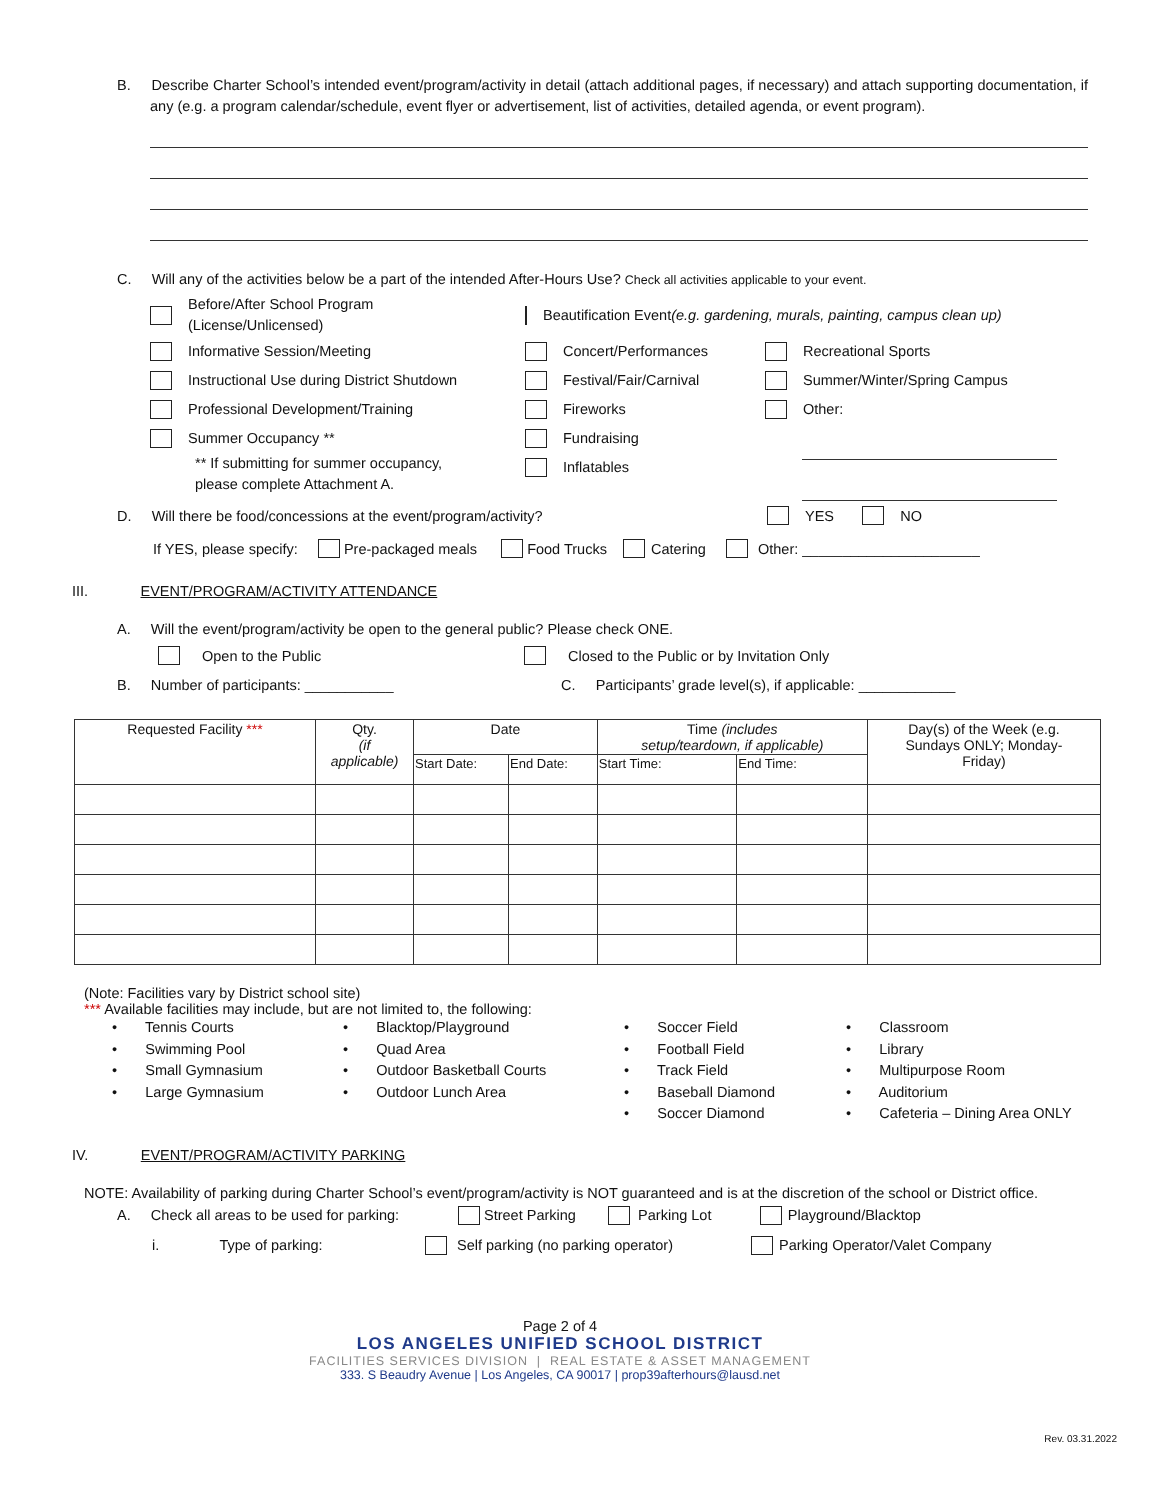B. Describe Charter School’s intended event/program/activity in detail (attach additional pages, if necessary) and attach supporting documentation, if any (e.g. a program calendar/schedule, event flyer or advertisement, list of activities, detailed agenda, or event program).
C. Will any of the activities below be a part of the intended After-Hours Use? Check all activities applicable to your event.
Before/After School Program
(License/Unlicensed)
Informative Session/Meeting
Instructional Use during District Shutdown
Professional Development/Training
Summer Occupancy **
** If submitting for summer occupancy,
please complete Attachment A.
Beautification Event (e.g. gardening, murals, painting, campus clean up)
Concert/Performances
Festival/Fair/Carnival
Fireworks
Fundraising
Inflatables
Recreational Sports
Summer/Winter/Spring Campus
Other:
D. Will there be food/concessions at the event/program/activity? YES NO
If YES, please specify: Pre-packaged meals Food Trucks Catering Other: ______________________
III. EVENT/PROGRAM/ACTIVITY ATTENDANCE
A. Will the event/program/activity be open to the general public? Please check ONE.
Open to the Public Closed to the Public or by Invitation Only
B. Number of participants: ___________ C. Participants’ grade level(s), if applicable: ____________
| Requested Facility *** | Qty. (if applicable) | Date | | Time (includes setup/teardown, if applicable) | | Day(s) of the Week (e.g. Sundays ONLY; Monday- Friday) |
| --- | --- | --- | --- | --- | --- | --- |
| | | Start Date: | End Date: | Start Time: | End Time: | |
(Note: Facilities vary by District school site)
*** Available facilities may include, but are not limited to, the following:
• Tennis Courts
• Swimming Pool
• Small Gymnasium
• Large Gymnasium
• Blacktop/Playground
• Quad Area
• Outdoor Basketball Courts
• Outdoor Lunch Area
• Soccer Field
• Football Field
• Track Field
• Baseball Diamond
• Soccer Diamond
• Classroom
• Library
• Multipurpose Room
• Auditorium
• Cafeteria – Dining Area ONLY
IV. EVENT/PROGRAM/ACTIVITY PARKING
NOTE: Availability of parking during Charter School’s event/program/activity is NOT guaranteed and is at the discretion of the school or District office.
A. Check all areas to be used for parking: Street Parking Parking Lot Playground/Blacktop
i. Type of parking: Self parking (no parking operator) Parking Operator/Valet Company
Page 2 of 4
LOS ANGELES UNIFIED SCHOOL DISTRICT
FACILITIES SERVICES DIVISION | REAL ESTATE & ASSET MANAGEMENT
333. S Beaudry Avenue | Los Angeles, CA 90017 | prop39afterhours@lausd.net
Rev. 03.31.2022